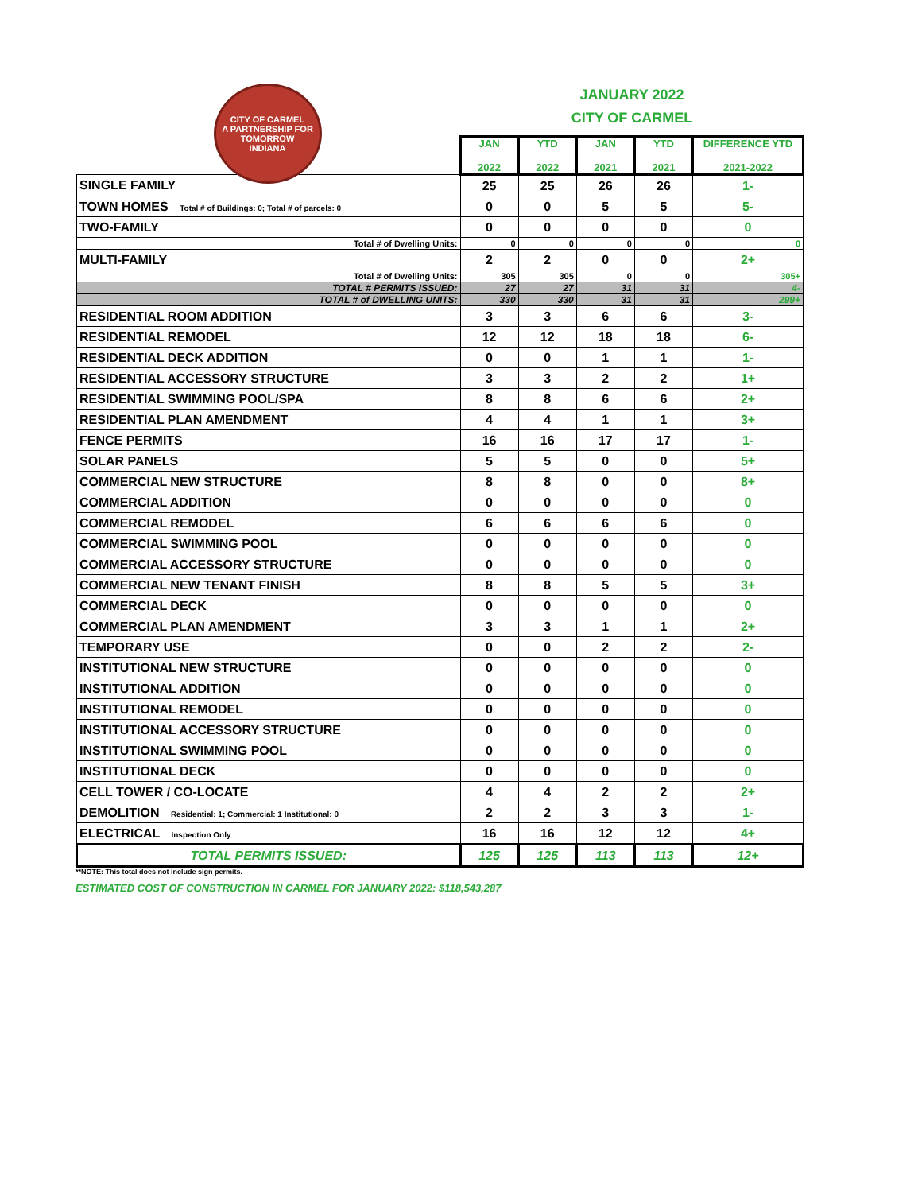CITY OF CARMEL
A PARTNERSHIP FOR TOMORROW
INDIANA
JANUARY 2022
CITY OF CARMEL
| | JAN 2022 | YTD 2022 | JAN 2021 | YTD 2021 | DIFFERENCE YTD 2021-2022 |
| --- | --- | --- | --- | --- | --- |
| SINGLE FAMILY | 25 | 25 | 26 | 26 | 1- |
| TOWN HOMES Total # of Buildings: 0; Total # of parcels: 0 | 0 | 0 | 5 | 5 | 5- |
| TWO-FAMILY | 0 | 0 | 0 | 0 | 0 |
| Total # of Dwelling Units: | 0 | 0 | 0 | 0 | 0 |
| MULTI-FAMILY | 2 | 2 | 0 | 0 | 2+ |
| Total # of Dwelling Units: | 305 | 305 | 0 | 0 | 305+ |
| TOTAL # PERMITS ISSUED: | 27 | 27 | 31 | 31 | 4- |
| TOTAL # of DWELLING UNITS: | 330 | 330 | 31 | 31 | 299+ |
| RESIDENTIAL ROOM ADDITION | 3 | 3 | 6 | 6 | 3- |
| RESIDENTIAL REMODEL | 12 | 12 | 18 | 18 | 6- |
| RESIDENTIAL DECK ADDITION | 0 | 0 | 1 | 1 | 1- |
| RESIDENTIAL ACCESSORY STRUCTURE | 3 | 3 | 2 | 2 | 1+ |
| RESIDENTIAL SWIMMING POOL/SPA | 8 | 8 | 6 | 6 | 2+ |
| RESIDENTIAL PLAN AMENDMENT | 4 | 4 | 1 | 1 | 3+ |
| FENCE PERMITS | 16 | 16 | 17 | 17 | 1- |
| SOLAR PANELS | 5 | 5 | 0 | 0 | 5+ |
| COMMERCIAL NEW STRUCTURE | 8 | 8 | 0 | 0 | 8+ |
| COMMERCIAL ADDITION | 0 | 0 | 0 | 0 | 0 |
| COMMERCIAL REMODEL | 6 | 6 | 6 | 6 | 0 |
| COMMERCIAL SWIMMING POOL | 0 | 0 | 0 | 0 | 0 |
| COMMERCIAL ACCESSORY STRUCTURE | 0 | 0 | 0 | 0 | 0 |
| COMMERCIAL NEW TENANT FINISH | 8 | 8 | 5 | 5 | 3+ |
| COMMERCIAL DECK | 0 | 0 | 0 | 0 | 0 |
| COMMERCIAL PLAN AMENDMENT | 3 | 3 | 1 | 1 | 2+ |
| TEMPORARY USE | 0 | 0 | 2 | 2 | 2- |
| INSTITUTIONAL NEW STRUCTURE | 0 | 0 | 0 | 0 | 0 |
| INSTITUTIONAL ADDITION | 0 | 0 | 0 | 0 | 0 |
| INSTITUTIONAL REMODEL | 0 | 0 | 0 | 0 | 0 |
| INSTITUTIONAL ACCESSORY STRUCTURE | 0 | 0 | 0 | 0 | 0 |
| INSTITUTIONAL SWIMMING POOL | 0 | 0 | 0 | 0 | 0 |
| INSTITUTIONAL DECK | 0 | 0 | 0 | 0 | 0 |
| CELL TOWER / CO-LOCATE | 4 | 4 | 2 | 2 | 2+ |
| DEMOLITION Residential: 1; Commercial: 1 Institutional: 0 | 2 | 2 | 3 | 3 | 1- |
| ELECTRICAL Inspection Only | 16 | 16 | 12 | 12 | 4+ |
| TOTAL PERMITS ISSUED: | 125 | 125 | 113 | 113 | 12+ |
**NOTE: This total does not include sign permits.
ESTIMATED COST OF CONSTRUCTION IN CARMEL FOR JANUARY 2022: $118,543,287